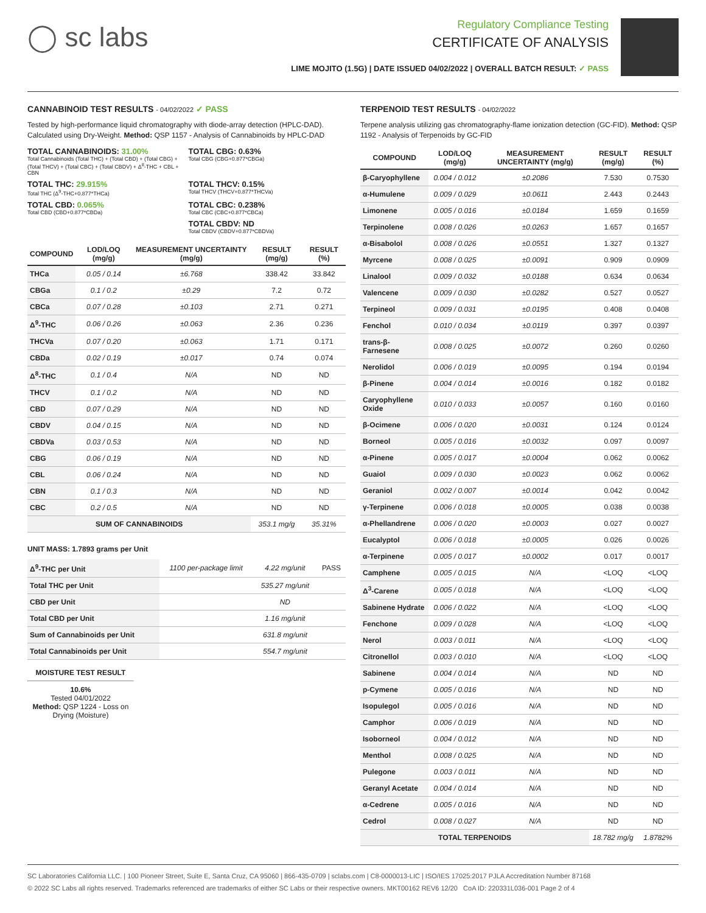◯ sc labs
Regulatory Compliance Testing
CERTIFICATE OF ANALYSIS
LIME MOJITO (1.5G) | DATE ISSUED 04/02/2022 | OVERALL BATCH RESULT: ✓ PASS
CANNABINOID TEST RESULTS - 04/02/2022 ✓ PASS
Tested by high-performance liquid chromatography with diode-array detection (HPLC-DAD). Calculated using Dry-Weight. Method: QSP 1157 - Analysis of Cannabinoids by HPLC-DAD
TOTAL CANNABINOIDS: 31.00%
Total Cannabinoids (Total THC) + (Total CBD) + (Total CBG) + (Total THCV) + (Total CBC) + (Total CBDV) + Δ<sup>8</sup>-THC + CBL + CBN
TOTAL CBG: 0.63%
Total CBG (CBG+0.877*CBGa)
TOTAL THC: 29.915%
Total THC (Δ<sup>9</sup>-THC+0.877*THCa)
TOTAL THCV: 0.15%
Total THCV (THCV+0.877*THCVa)
TOTAL CBD: 0.065%
Total CBD (CBD+0.877*CBDa)
TOTAL CBC: 0.238%
Total CBC (CBC+0.877*CBCa)
TOTAL CBDV: ND
Total CBDV (CBDV+0.877*CBDVa)
| COMPOUND | LOD/LOQ (mg/g) | MEASUREMENT UNCERTAINTY (mg/g) | RESULT (mg/g) | RESULT (%) |
| --- | --- | --- | --- | --- |
| THCa | 0.05 / 0.14 | ±6.768 | 338.42 | 33.842 |
| CBGa | 0.1 / 0.2 | ±0.29 | 7.2 | 0.72 |
| CBCa | 0.07 / 0.28 | ±0.103 | 2.71 | 0.271 |
| Δ<sup>9</sup>-THC | 0.06 / 0.26 | ±0.063 | 2.36 | 0.236 |
| THCVa | 0.07 / 0.20 | ±0.063 | 1.71 | 0.171 |
| CBDa | 0.02 / 0.19 | ±0.017 | 0.74 | 0.074 |
| Δ<sup>8</sup>-THC | 0.1 / 0.4 | N/A | ND | ND |
| THCV | 0.1 / 0.2 | N/A | ND | ND |
| CBD | 0.07 / 0.29 | N/A | ND | ND |
| CBDV | 0.04 / 0.15 | N/A | ND | ND |
| CBDVa | 0.03 / 0.53 | N/A | ND | ND |
| CBG | 0.06 / 0.19 | N/A | ND | ND |
| CBL | 0.06 / 0.24 | N/A | ND | ND |
| CBN | 0.1 / 0.3 | N/A | ND | ND |
| CBC | 0.2 / 0.5 | N/A | ND | ND |
| SUM OF CANNABINOIDS | | | 353.1 mg/g | 35.31% |
UNIT MASS: 1.7893 grams per Unit
| Δ<sup>9</sup>-THC per Unit | 1100 per-package limit | 4.22 mg/unit | PASS |
| Total THC per Unit | | 535.27 mg/unit | |
| CBD per Unit | | ND | |
| Total CBD per Unit | | 1.16 mg/unit | |
| Sum of Cannabinoids per Unit | | 631.8 mg/unit | |
| Total Cannabinoids per Unit | | 554.7 mg/unit | |
MOISTURE TEST RESULT
10.6%
Tested 04/01/2022
Method: QSP 1224 - Loss on Drying (Moisture)
TERPENOID TEST RESULTS - 04/02/2022
Terpene analysis utilizing gas chromatography-flame ionization detection (GC-FID). Method: QSP 1192 - Analysis of Terpenoids by GC-FID
| COMPOUND | LOD/LOQ (mg/g) | MEASUREMENT UNCERTAINTY (mg/g) | RESULT (mg/g) | RESULT (%) |
| --- | --- | --- | --- | --- |
| β-Caryophyllene | 0.004 / 0.012 | ±0.2086 | 7.530 | 0.7530 |
| α-Humulene | 0.009 / 0.029 | ±0.0611 | 2.443 | 0.2443 |
| Limonene | 0.005 / 0.016 | ±0.0184 | 1.659 | 0.1659 |
| Terpinolene | 0.008 / 0.026 | ±0.0263 | 1.657 | 0.1657 |
| α-Bisabolol | 0.008 / 0.026 | ±0.0551 | 1.327 | 0.1327 |
| Myrcene | 0.008 / 0.025 | ±0.0091 | 0.909 | 0.0909 |
| Linalool | 0.009 / 0.032 | ±0.0188 | 0.634 | 0.0634 |
| Valencene | 0.009 / 0.030 | ±0.0282 | 0.527 | 0.0527 |
| Terpineol | 0.009 / 0.031 | ±0.0195 | 0.408 | 0.0408 |
| Fenchol | 0.010 / 0.034 | ±0.0119 | 0.397 | 0.0397 |
| trans-β-Farnesene | 0.008 / 0.025 | ±0.0072 | 0.260 | 0.0260 |
| Nerolidol | 0.006 / 0.019 | ±0.0095 | 0.194 | 0.0194 |
| β-Pinene | 0.004 / 0.014 | ±0.0016 | 0.182 | 0.0182 |
| Caryophyllene Oxide | 0.010 / 0.033 | ±0.0057 | 0.160 | 0.0160 |
| β-Ocimene | 0.006 / 0.020 | ±0.0031 | 0.124 | 0.0124 |
| Borneol | 0.005 / 0.016 | ±0.0032 | 0.097 | 0.0097 |
| α-Pinene | 0.005 / 0.017 | ±0.0004 | 0.062 | 0.0062 |
| Guaiol | 0.009 / 0.030 | ±0.0023 | 0.062 | 0.0062 |
| Geraniol | 0.002 / 0.007 | ±0.0014 | 0.042 | 0.0042 |
| γ-Terpinene | 0.006 / 0.018 | ±0.0005 | 0.038 | 0.0038 |
| α-Phellandrene | 0.006 / 0.020 | ±0.0003 | 0.027 | 0.0027 |
| Eucalyptol | 0.006 / 0.018 | ±0.0005 | 0.026 | 0.0026 |
| α-Terpinene | 0.005 / 0.017 | ±0.0002 | 0.017 | 0.0017 |
| Camphene | 0.005 / 0.015 | N/A | <LOQ | <LOQ |
| Δ<sup>3</sup>-Carene | 0.005 / 0.018 | N/A | <LOQ | <LOQ |
| Sabinene Hydrate | 0.006 / 0.022 | N/A | <LOQ | <LOQ |
| Fenchone | 0.009 / 0.028 | N/A | <LOQ | <LOQ |
| Nerol | 0.003 / 0.011 | N/A | <LOQ | <LOQ |
| Citronellol | 0.003 / 0.010 | N/A | <LOQ | <LOQ |
| Sabinene | 0.004 / 0.014 | N/A | ND | ND |
| p-Cymene | 0.005 / 0.016 | N/A | ND | ND |
| Isopulegol | 0.005 / 0.016 | N/A | ND | ND |
| Camphor | 0.006 / 0.019 | N/A | ND | ND |
| Isoborneol | 0.004 / 0.012 | N/A | ND | ND |
| Menthol | 0.008 / 0.025 | N/A | ND | ND |
| Pulegone | 0.003 / 0.011 | N/A | ND | ND |
| Geranyl Acetate | 0.004 / 0.014 | N/A | ND | ND |
| α-Cedrene | 0.005 / 0.016 | N/A | ND | ND |
| Cedrol | 0.008 / 0.027 | N/A | ND | ND |
| TOTAL TERPENOIDS | | | 18.782 mg/g | 1.8782% |
SC Laboratories California LLC. | 100 Pioneer Street, Suite E, Santa Cruz, CA 95060 | 866-435-0709 | sclabs.com | C8-0000013-LIC | ISO/IES 17025:2017 PJLA Accreditation Number 87168
© 2022 SC Labs all rights reserved. Trademarks referenced are trademarks of either SC Labs or their respective owners. MKT00162 REV6 12/20 CoA ID: 220331L036-001 Page 2 of 4